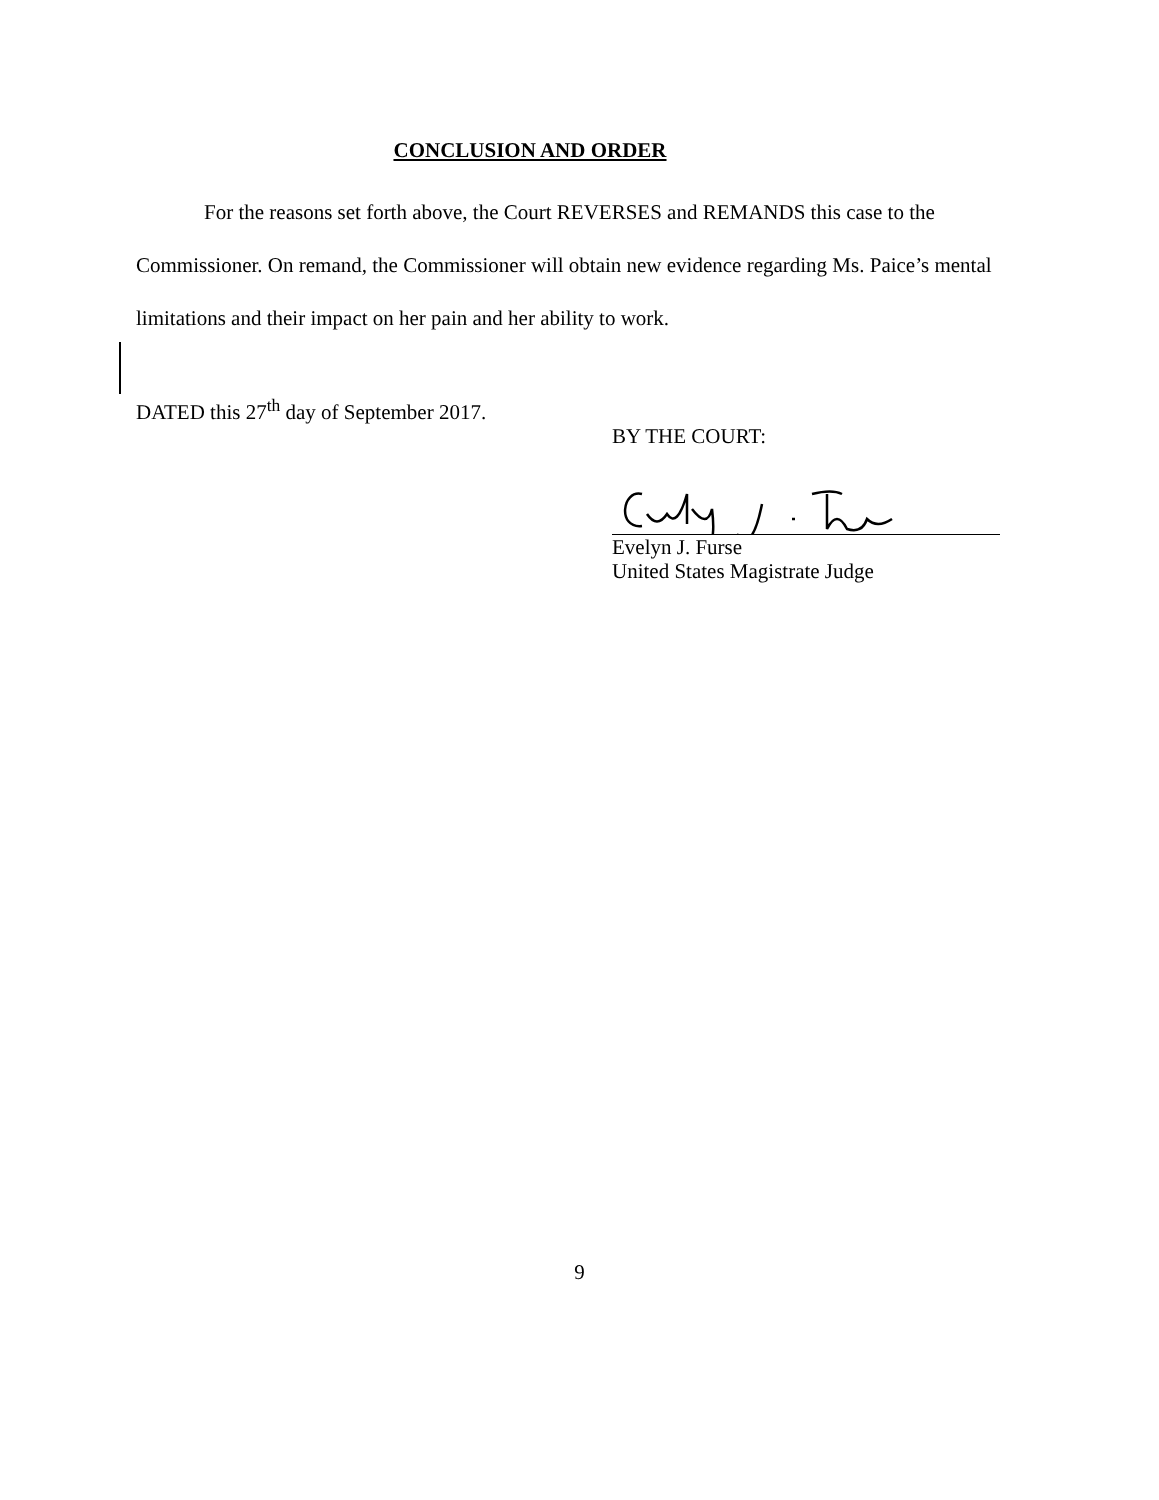CONCLUSION AND ORDER
For the reasons set forth above, the Court REVERSES and REMANDS this case to the Commissioner. On remand, the Commissioner will obtain new evidence regarding Ms. Paice’s mental limitations and their impact on her pain and her ability to work.
DATED this 27<sup>th</sup> day of September 2017.
BY THE COURT:
Evelyn J. Furse
United States Magistrate Judge
9